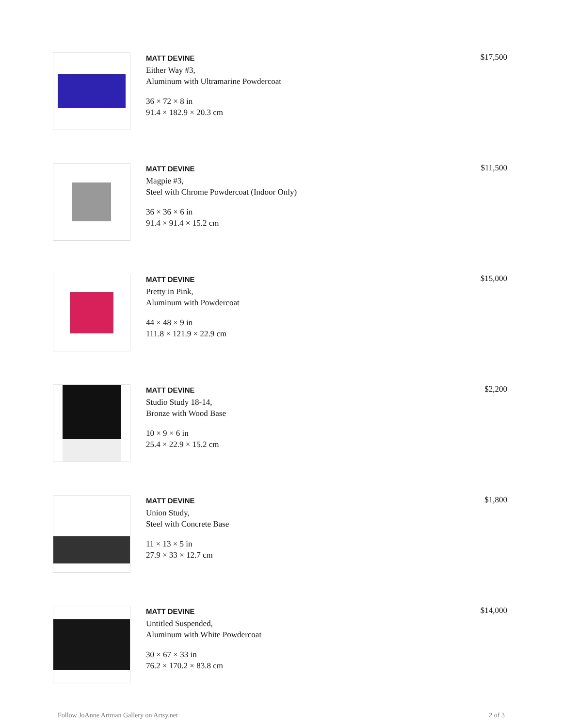MATT DEVINE
Either Way #3,
Aluminum with Ultramarine Powdercoat
36 × 72 × 8 in
91.4 × 182.9 × 20.3 cm
$17,500
MATT DEVINE
Magpie #3,
Steel with Chrome Powdercoat (Indoor Only)
36 × 36 × 6 in
91.4 × 91.4 × 15.2 cm
$11,500
MATT DEVINE
Pretty in Pink,
Aluminum with Powdercoat
44 × 48 × 9 in
111.8 × 121.9 × 22.9 cm
$15,000
MATT DEVINE
Studio Study 18-14,
Bronze with Wood Base
10 × 9 × 6 in
25.4 × 22.9 × 15.2 cm
$2,200
MATT DEVINE
Union Study,
Steel with Concrete Base
11 × 13 × 5 in
27.9 × 33 × 12.7 cm
$1,800
MATT DEVINE
Untitled Suspended,
Aluminum with White Powdercoat
30 × 67 × 33 in
76.2 × 170.2 × 83.8 cm
$14,000
Follow JoAnne Artman Gallery on Artsy.net 2 of 3